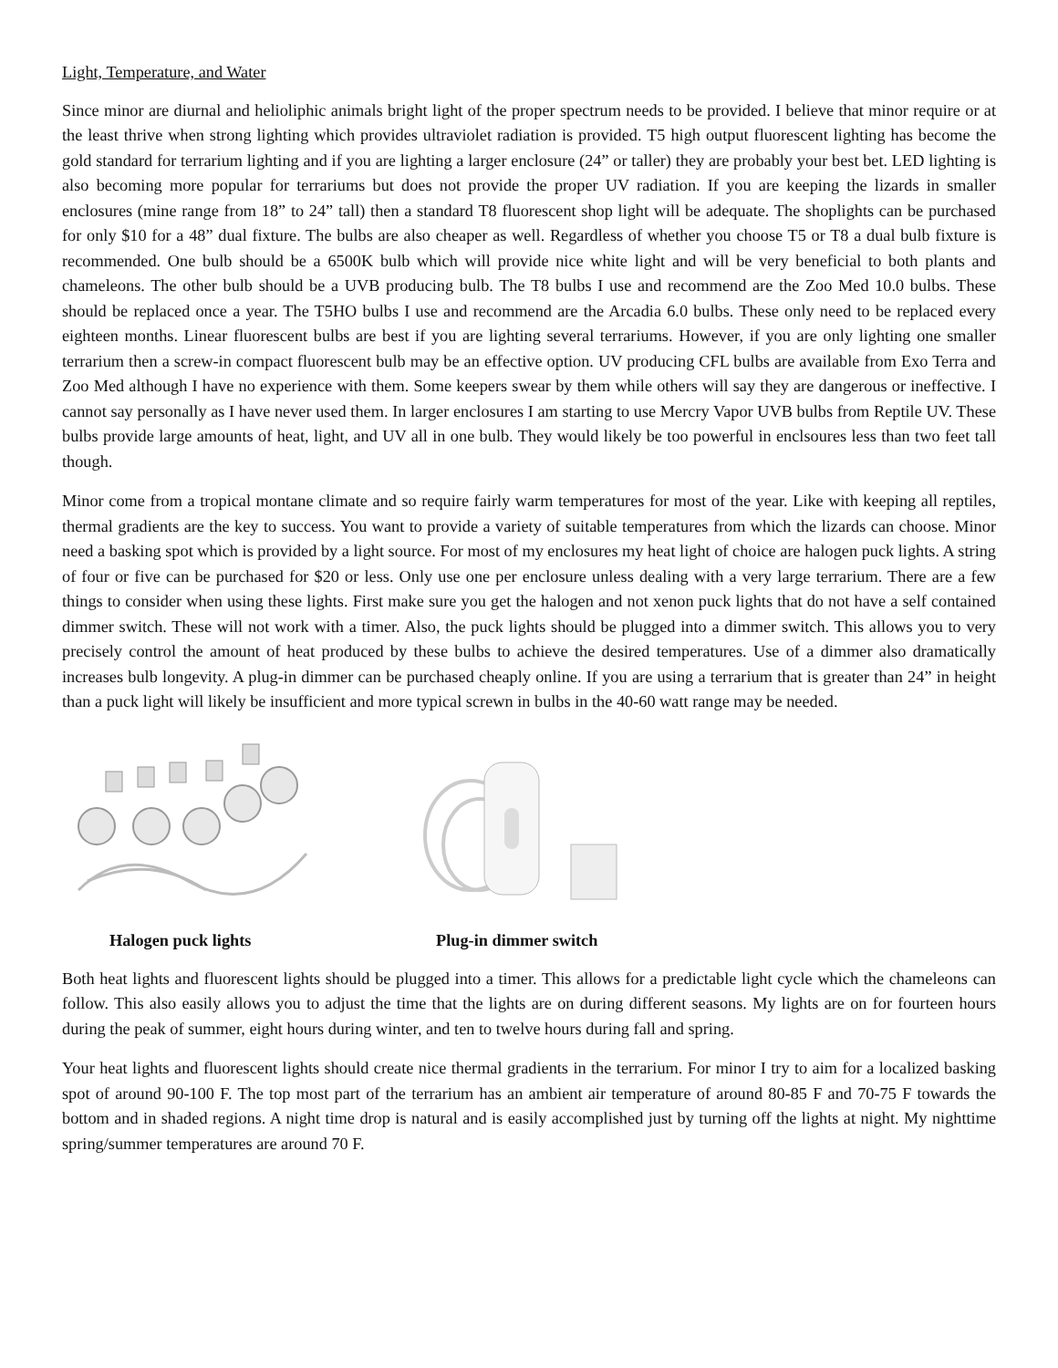Light, Temperature, and Water
Since minor are diurnal and helioliphic animals bright light of the proper spectrum needs to be provided. I believe that minor require or at the least thrive when strong lighting which provides ultraviolet radiation is provided. T5 high output fluorescent lighting has become the gold standard for terrarium lighting and if you are lighting a larger enclosure (24” or taller) they are probably your best bet. LED lighting is also becoming more popular for terrariums but does not provide the proper UV radiation. If you are keeping the lizards in smaller enclosures (mine range from 18” to 24” tall) then a standard T8 fluorescent shop light will be adequate. The shoplights can be purchased for only $10 for a 48” dual fixture. The bulbs are also cheaper as well. Regardless of whether you choose T5 or T8 a dual bulb fixture is recommended. One bulb should be a 6500K bulb which will provide nice white light and will be very beneficial to both plants and chameleons. The other bulb should be a UVB producing bulb. The T8 bulbs I use and recommend are the Zoo Med 10.0 bulbs. These should be replaced once a year. The T5HO bulbs I use and recommend are the Arcadia 6.0 bulbs. These only need to be replaced every eighteen months. Linear fluorescent bulbs are best if you are lighting several terrariums. However, if you are only lighting one smaller terrarium then a screw-in compact fluorescent bulb may be an effective option. UV producing CFL bulbs are available from Exo Terra and Zoo Med although I have no experience with them. Some keepers swear by them while others will say they are dangerous or ineffective. I cannot say personally as I have never used them. In larger enclosures I am starting to use Mercry Vapor UVB bulbs from Reptile UV. These bulbs provide large amounts of heat, light, and UV all in one bulb. They would likely be too powerful in enclsoures less than two feet tall though.
Minor come from a tropical montane climate and so require fairly warm temperatures for most of the year. Like with keeping all reptiles, thermal gradients are the key to success. You want to provide a variety of suitable temperatures from which the lizards can choose. Minor need a basking spot which is provided by a light source. For most of my enclosures my heat light of choice are halogen puck lights. A string of four or five can be purchased for $20 or less. Only use one per enclosure unless dealing with a very large terrarium. There are a few things to consider when using these lights. First make sure you get the halogen and not xenon puck lights that do not have a self contained dimmer switch. These will not work with a timer. Also, the puck lights should be plugged into a dimmer switch. This allows you to very precisely control the amount of heat produced by these bulbs to achieve the desired temperatures. Use of a dimmer also dramatically increases bulb longevity. A plug-in dimmer can be purchased cheaply online. If you are using a terrarium that is greater than 24” in height than a puck light will likely be insufficient and more typical screwn in bulbs in the 40-60 watt range may be needed.
Halogen puck lights Plug-in dimmer switch
Both heat lights and fluorescent lights should be plugged into a timer. This allows for a predictable light cycle which the chameleons can follow. This also easily allows you to adjust the time that the lights are on during different seasons. My lights are on for fourteen hours during the peak of summer, eight hours during winter, and ten to twelve hours during fall and spring.
Your heat lights and fluorescent lights should create nice thermal gradients in the terrarium. For minor I try to aim for a localized basking spot of around 90-100 F. The top most part of the terrarium has an ambient air temperature of around 80-85 F and 70-75 F towards the bottom and in shaded regions. A night time drop is natural and is easily accomplished just by turning off the lights at night. My nighttime spring/summer temperatures are around 70 F.